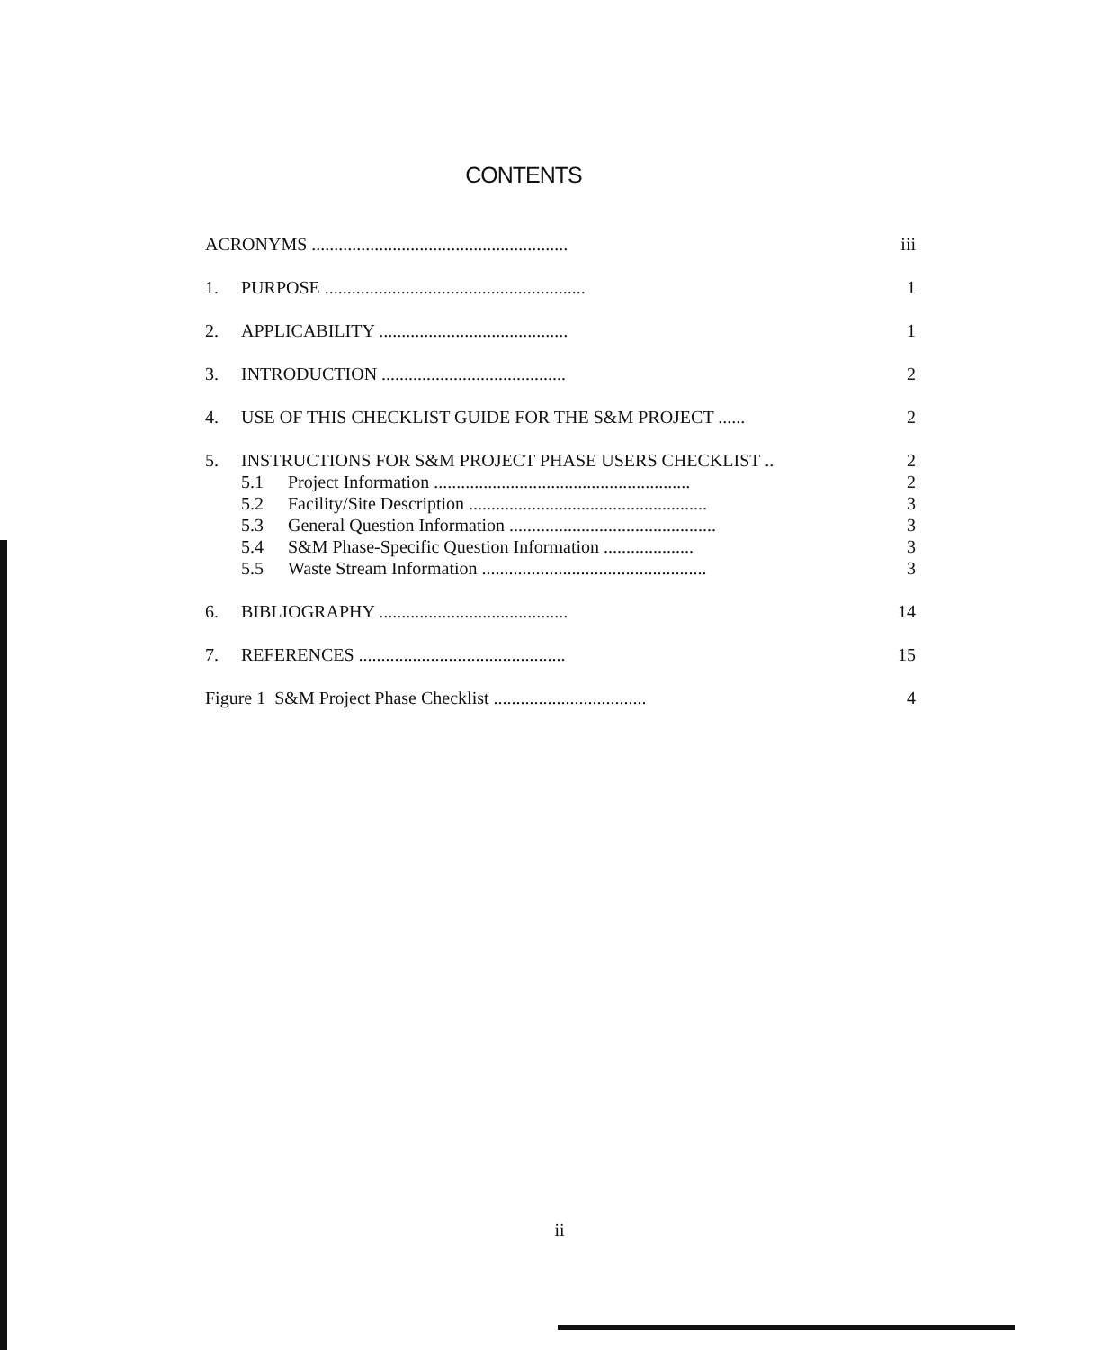CONTENTS
ACRONYMS ......................................................... iii
1. PURPOSE .......................................................... 1
2. APPLICABILITY .......................................... 1
3. INTRODUCTION ......................................... 2
4. USE OF THIS CHECKLIST GUIDE FOR THE S&M PROJECT ...... 2
5. INSTRUCTIONS FOR S&M PROJECT PHASE USERS CHECKLIST .. 2
5.1 Project Information ......................................................... 2
5.2 Facility/Site Description ..................................................... 3
5.3 General Question Information .............................................. 3
5.4 S&M Phase-Specific Question Information .................... 3
5.5 Waste Stream Information .................................................. 3
6. BIBLIOGRAPHY .......................................... 14
7. REFERENCES .............................................. 15
Figure 1 S&M Project Phase Checklist .................................. 4
ii